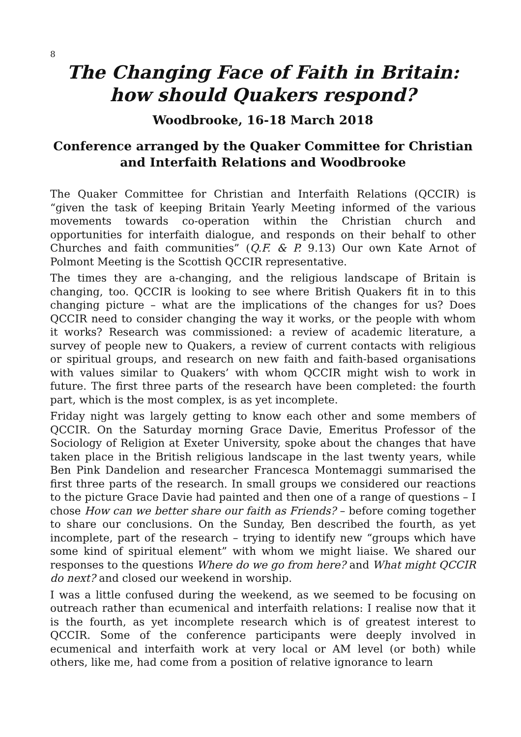8
The Changing Face of Faith in Britain:
how should Quakers respond?
Woodbrooke, 16-18 March 2018
Conference arranged by the Quaker Committee for Christian and Interfaith Relations and Woodbrooke
The Quaker Committee for Christian and Interfaith Relations (QCCIR) is “given the task of keeping Britain Yearly Meeting informed of the various movements towards co-operation within the Christian church and opportunities for interfaith dialogue, and responds on their behalf to other Churches and faith communities” (Q.F. & P. 9.13) Our own Kate Arnot of Polmont Meeting is the Scottish QCCIR representative.
The times they are a-changing, and the religious landscape of Britain is changing, too. QCCIR is looking to see where British Quakers fit in to this changing picture – what are the implications of the changes for us? Does QCCIR need to consider changing the way it works, or the people with whom it works? Research was commissioned: a review of academic literature, a survey of people new to Quakers, a review of current contacts with religious or spiritual groups, and research on new faith and faith-based organisations with values similar to Quakers’ with whom QCCIR might wish to work in future. The first three parts of the research have been completed: the fourth part, which is the most complex, is as yet incomplete.
Friday night was largely getting to know each other and some members of QCCIR. On the Saturday morning Grace Davie, Emeritus Professor of the Sociology of Religion at Exeter University, spoke about the changes that have taken place in the British religious landscape in the last twenty years, while Ben Pink Dandelion and researcher Francesca Montemaggi summarised the first three parts of the research. In small groups we considered our reactions to the picture Grace Davie had painted and then one of a range of questions – I chose How can we better share our faith as Friends? – before coming together to share our conclusions. On the Sunday, Ben described the fourth, as yet incomplete, part of the research – trying to identify new “groups which have some kind of spiritual element” with whom we might liaise. We shared our responses to the questions Where do we go from here? and What might QCCIR do next? and closed our weekend in worship.
I was a little confused during the weekend, as we seemed to be focusing on outreach rather than ecumenical and interfaith relations: I realise now that it is the fourth, as yet incomplete research which is of greatest interest to QCCIR. Some of the conference participants were deeply involved in ecumenical and interfaith work at very local or AM level (or both) while others, like me, had come from a position of relative ignorance to learn